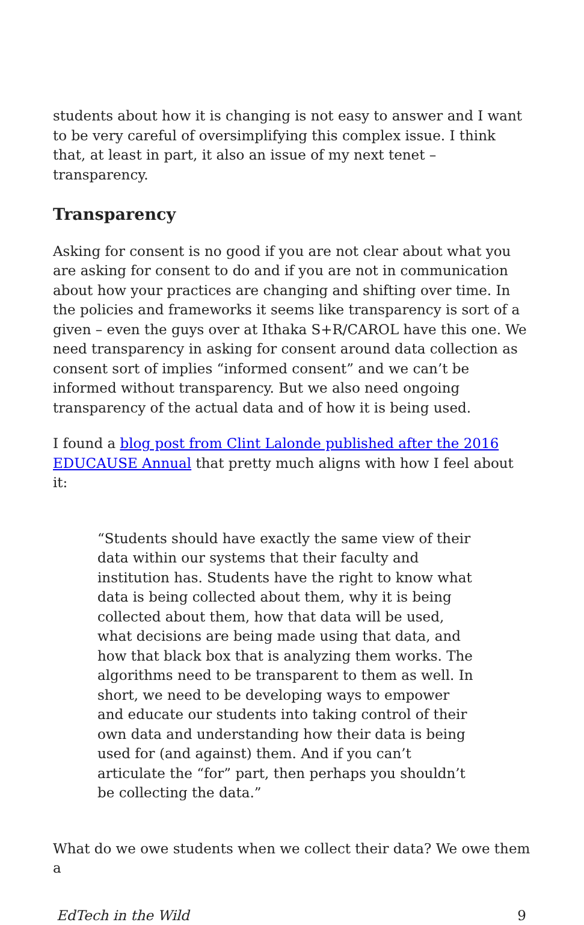students about how it is changing is not easy to answer and I want to be very careful of oversimplifying this complex issue. I think that, at least in part, it also an issue of my next tenet – transparency.
Transparency
Asking for consent is no good if you are not clear about what you are asking for consent to do and if you are not in communication about how your practices are changing and shifting over time. In the policies and frameworks it seems like transparency is sort of a given – even the guys over at Ithaka S+R/CAROL have this one. We need transparency in asking for consent around data collection as consent sort of implies “informed consent” and we can’t be informed without transparency. But we also need ongoing transparency of the actual data and of how it is being used.
I found a blog post from Clint Lalonde published after the 2016 EDUCAUSE Annual that pretty much aligns with how I feel about it:
“Students should have exactly the same view of their data within our systems that their faculty and institution has. Students have the right to know what data is being collected about them, why it is being collected about them, how that data will be used, what decisions are being made using that data, and how that black box that is analyzing them works. The algorithms need to be transparent to them as well. In short, we need to be developing ways to empower and educate our students into taking control of their own data and understanding how their data is being used for (and against) them. And if you can’t articulate the “for” part, then perhaps you shouldn’t be collecting the data.”
What do we owe students when we collect their data? We owe them a
EdTech in the Wild 9